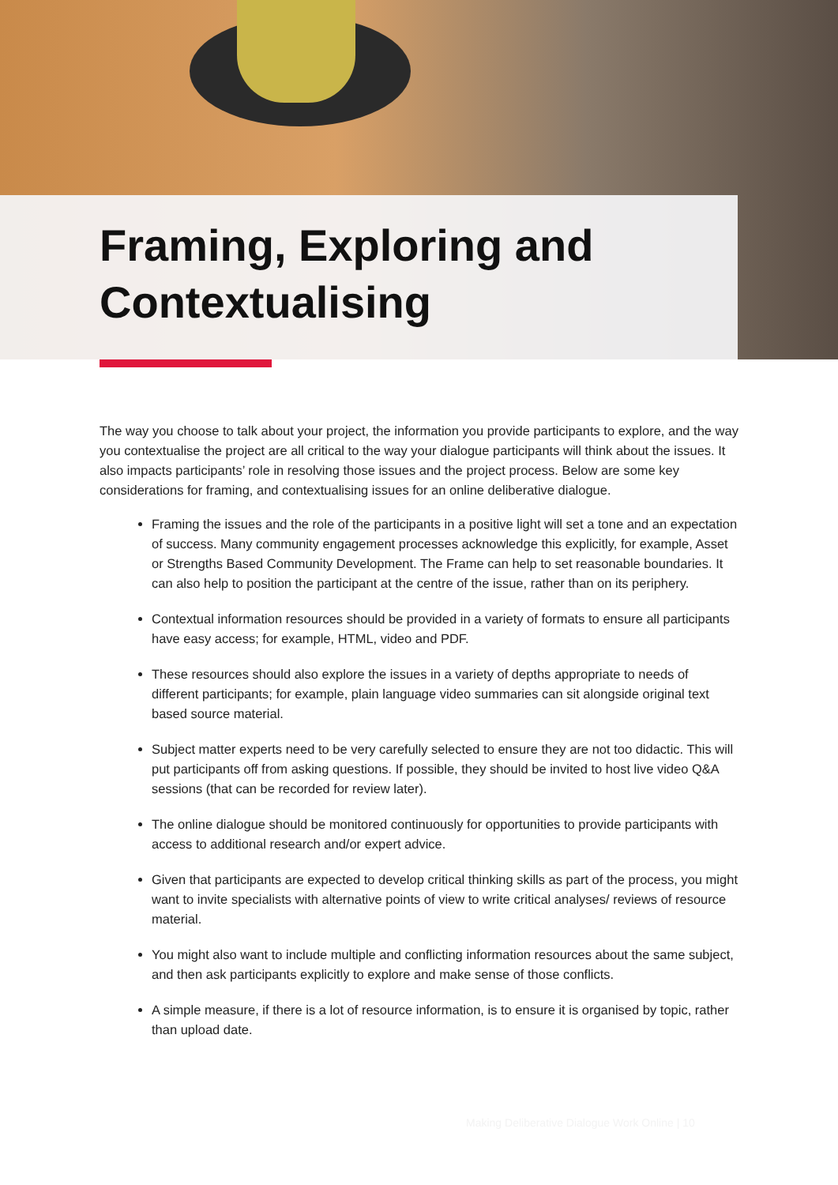Framing, Exploring and
Contextualising
The way you choose to talk about your project, the information you provide participants to explore, and the way you contextualise the project are all critical to the way your dialogue participants will think about the issues. It also impacts participants’ role in resolving those issues and the project process. Below are some key considerations for framing, and contextualising issues for an online deliberative dialogue.
Framing the issues and the role of the participants in a positive light will set a tone and an expectation of success. Many community engagement processes acknowledge this explicitly, for example, Asset or Strengths Based Community Development. The Frame can help to set reasonable boundaries. It can also help to position the participant at the centre of the issue, rather than on its periphery.
Contextual information resources should be provided in a variety of formats to ensure all participants have easy access; for example, HTML, video and PDF.
These resources should also explore the issues in a variety of depths appropriate to needs of different participants; for example, plain language video summaries can sit alongside original text based source material.
Subject matter experts need to be very carefully selected to ensure they are not too didactic. This will put participants off from asking questions. If possible, they should be invited to host live video Q&A sessions (that can be recorded for review later).
The online dialogue should be monitored continuously for opportunities to provide participants with access to additional research and/or expert advice.
Given that participants are expected to develop critical thinking skills as part of the process, you might want to invite specialists with alternative points of view to write critical analyses/ reviews of resource material.
You might also want to include multiple and conflicting information resources about the same subject, and then ask participants explicitly to explore and make sense of those conflicts.
A simple measure, if there is a lot of resource information, is to ensure it is organised by topic, rather than upload date.
Making Deliberative Dialogue Work Online | 10